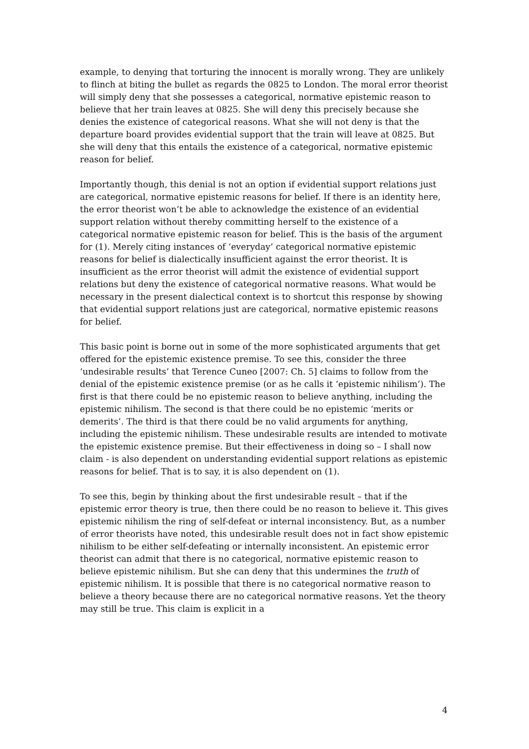example, to denying that torturing the innocent is morally wrong. They are unlikely to flinch at biting the bullet as regards the 0825 to London. The moral error theorist will simply deny that she possesses a categorical, normative epistemic reason to believe that her train leaves at 0825. She will deny this precisely because she denies the existence of categorical reasons. What she will not deny is that the departure board provides evidential support that the train will leave at 0825. But she will deny that this entails the existence of a categorical, normative epistemic reason for belief.
Importantly though, this denial is not an option if evidential support relations just are categorical, normative epistemic reasons for belief. If there is an identity here, the error theorist won’t be able to acknowledge the existence of an evidential support relation without thereby committing herself to the existence of a categorical normative epistemic reason for belief. This is the basis of the argument for (1). Merely citing instances of ‘everyday’ categorical normative epistemic reasons for belief is dialectically insufficient against the error theorist. It is insufficient as the error theorist will admit the existence of evidential support relations but deny the existence of categorical normative reasons. What would be necessary in the present dialectical context is to shortcut this response by showing that evidential support relations just are categorical, normative epistemic reasons for belief.
This basic point is borne out in some of the more sophisticated arguments that get offered for the epistemic existence premise. To see this, consider the three ‘undesirable results’ that Terence Cuneo [2007: Ch. 5] claims to follow from the denial of the epistemic existence premise (or as he calls it ‘epistemic nihilism’). The first is that there could be no epistemic reason to believe anything, including the epistemic nihilism. The second is that there could be no epistemic ‘merits or demerits’. The third is that there could be no valid arguments for anything, including the epistemic nihilism. These undesirable results are intended to motivate the epistemic existence premise. But their effectiveness in doing so – I shall now claim - is also dependent on understanding evidential support relations as epistemic reasons for belief. That is to say, it is also dependent on (1).
To see this, begin by thinking about the first undesirable result – that if the epistemic error theory is true, then there could be no reason to believe it. This gives epistemic nihilism the ring of self-defeat or internal inconsistency. But, as a number of error theorists have noted, this undesirable result does not in fact show epistemic nihilism to be either self-defeating or internally inconsistent. An epistemic error theorist can admit that there is no categorical, normative epistemic reason to believe epistemic nihilism. But she can deny that this undermines the truth of epistemic nihilism. It is possible that there is no categorical normative reason to believe a theory because there are no categorical normative reasons. Yet the theory may still be true. This claim is explicit in a
4